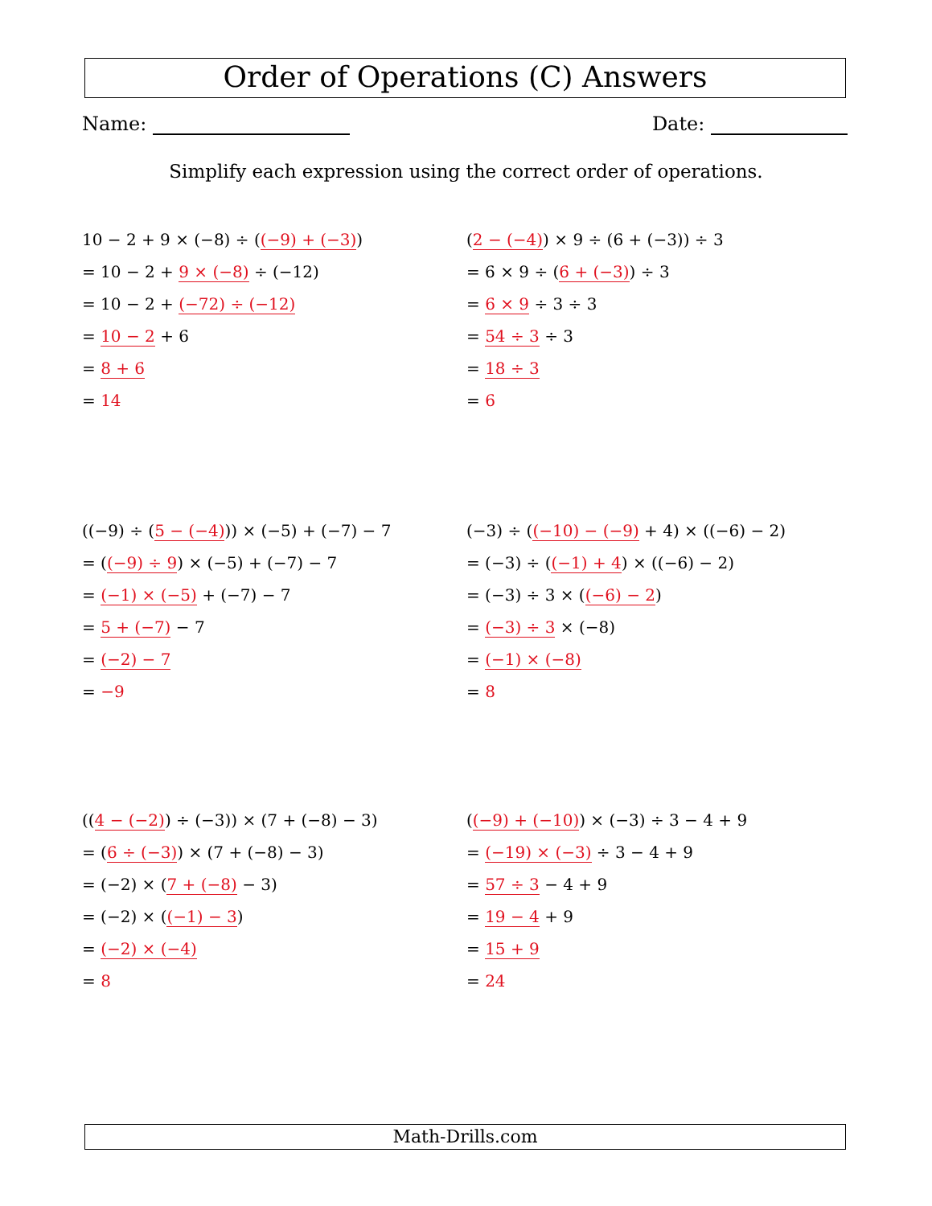Order of Operations (C) Answers
Name: Date:
Simplify each expression using the correct order of operations.
10 − 2 + 9 × (−8) ÷ ((−9) + (−3))
= 10 − 2 + 9 × (−8) ÷ (−12)
= 10 − 2 + (−72) ÷ (−12)
= 10 − 2 + 6
= 8 + 6
= 14
(2 − (−4)) × 9 ÷ (6 + (−3)) ÷ 3
= 6 × 9 ÷ (6 + (−3)) ÷ 3
= 6 × 9 ÷ 3 ÷ 3
= 54 ÷ 3 ÷ 3
= 18 ÷ 3
= 6
((−9) ÷ (5 − (−4))) × (−5) + (−7) − 7
= ((−9) ÷ 9) × (−5) + (−7) − 7
= (−1) × (−5) + (−7) − 7
= 5 + (−7) − 7
= (−2) − 7
= −9
(−3) ÷ ((−10) − (−9) + 4) × ((−6) − 2)
= (−3) ÷ ((−1) + 4) × ((−6) − 2)
= (−3) ÷ 3 × ((−6) − 2)
= (−3) ÷ 3 × (−8)
= (−1) × (−8)
= 8
((4 − (−2)) ÷ (−3)) × (7 + (−8) − 3)
= (6 ÷ (−3)) × (7 + (−8) − 3)
= (−2) × (7 + (−8) − 3)
= (−2) × ((−1) − 3)
= (−2) × (−4)
= 8
((−9) + (−10)) × (−3) ÷ 3 − 4 + 9
= (−19) × (−3) ÷ 3 − 4 + 9
= 57 ÷ 3 − 4 + 9
= 19 − 4 + 9
= 15 + 9
= 24
Math-Drills.com